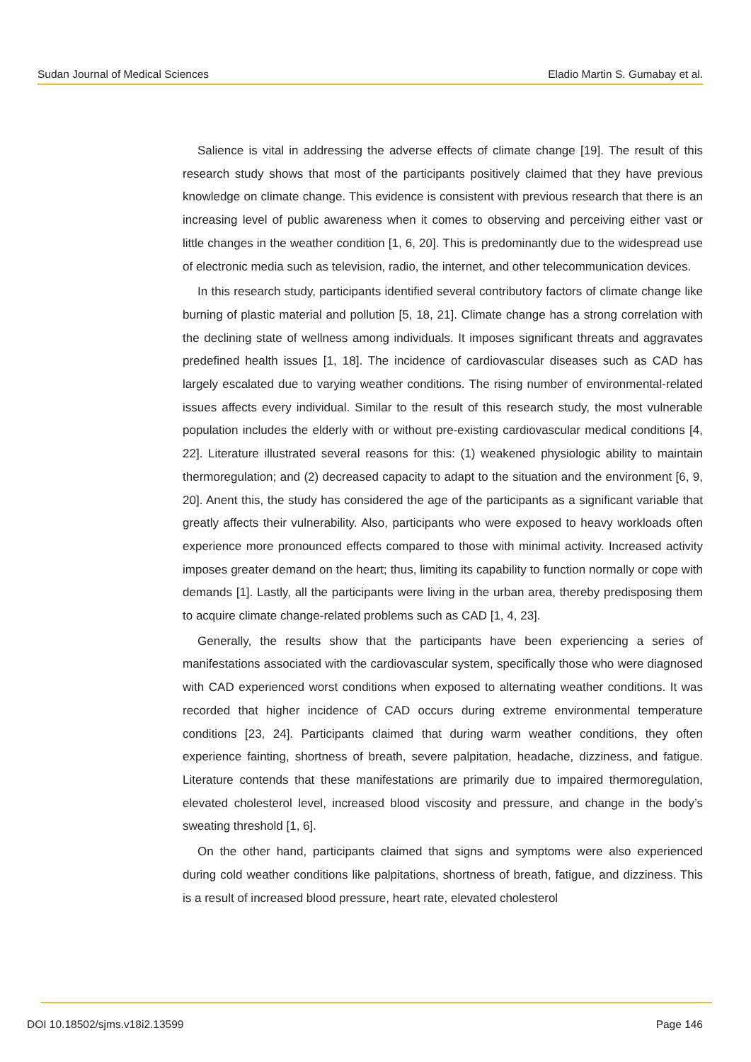Sudan Journal of Medical Sciences Eladio Martin S. Gumabay et al.
Salience is vital in addressing the adverse effects of climate change [19]. The result of this research study shows that most of the participants positively claimed that they have previous knowledge on climate change. This evidence is consistent with previous research that there is an increasing level of public awareness when it comes to observing and perceiving either vast or little changes in the weather condition [1, 6, 20]. This is predominantly due to the widespread use of electronic media such as television, radio, the internet, and other telecommunication devices.
In this research study, participants identified several contributory factors of climate change like burning of plastic material and pollution [5, 18, 21]. Climate change has a strong correlation with the declining state of wellness among individuals. It imposes significant threats and aggravates predefined health issues [1, 18]. The incidence of cardiovascular diseases such as CAD has largely escalated due to varying weather conditions. The rising number of environmental-related issues affects every individual. Similar to the result of this research study, the most vulnerable population includes the elderly with or without pre-existing cardiovascular medical conditions [4, 22]. Literature illustrated several reasons for this: (1) weakened physiologic ability to maintain thermoregulation; and (2) decreased capacity to adapt to the situation and the environment [6, 9, 20]. Anent this, the study has considered the age of the participants as a significant variable that greatly affects their vulnerability. Also, participants who were exposed to heavy workloads often experience more pronounced effects compared to those with minimal activity. Increased activity imposes greater demand on the heart; thus, limiting its capability to function normally or cope with demands [1]. Lastly, all the participants were living in the urban area, thereby predisposing them to acquire climate change-related problems such as CAD [1, 4, 23].
Generally, the results show that the participants have been experiencing a series of manifestations associated with the cardiovascular system, specifically those who were diagnosed with CAD experienced worst conditions when exposed to alternating weather conditions. It was recorded that higher incidence of CAD occurs during extreme environmental temperature conditions [23, 24]. Participants claimed that during warm weather conditions, they often experience fainting, shortness of breath, severe palpitation, headache, dizziness, and fatigue. Literature contends that these manifestations are primarily due to impaired thermoregulation, elevated cholesterol level, increased blood viscosity and pressure, and change in the body’s sweating threshold [1, 6].
On the other hand, participants claimed that signs and symptoms were also experienced during cold weather conditions like palpitations, shortness of breath, fatigue, and dizziness. This is a result of increased blood pressure, heart rate, elevated cholesterol
DOI 10.18502/sjms.v18i2.13599 Page 146